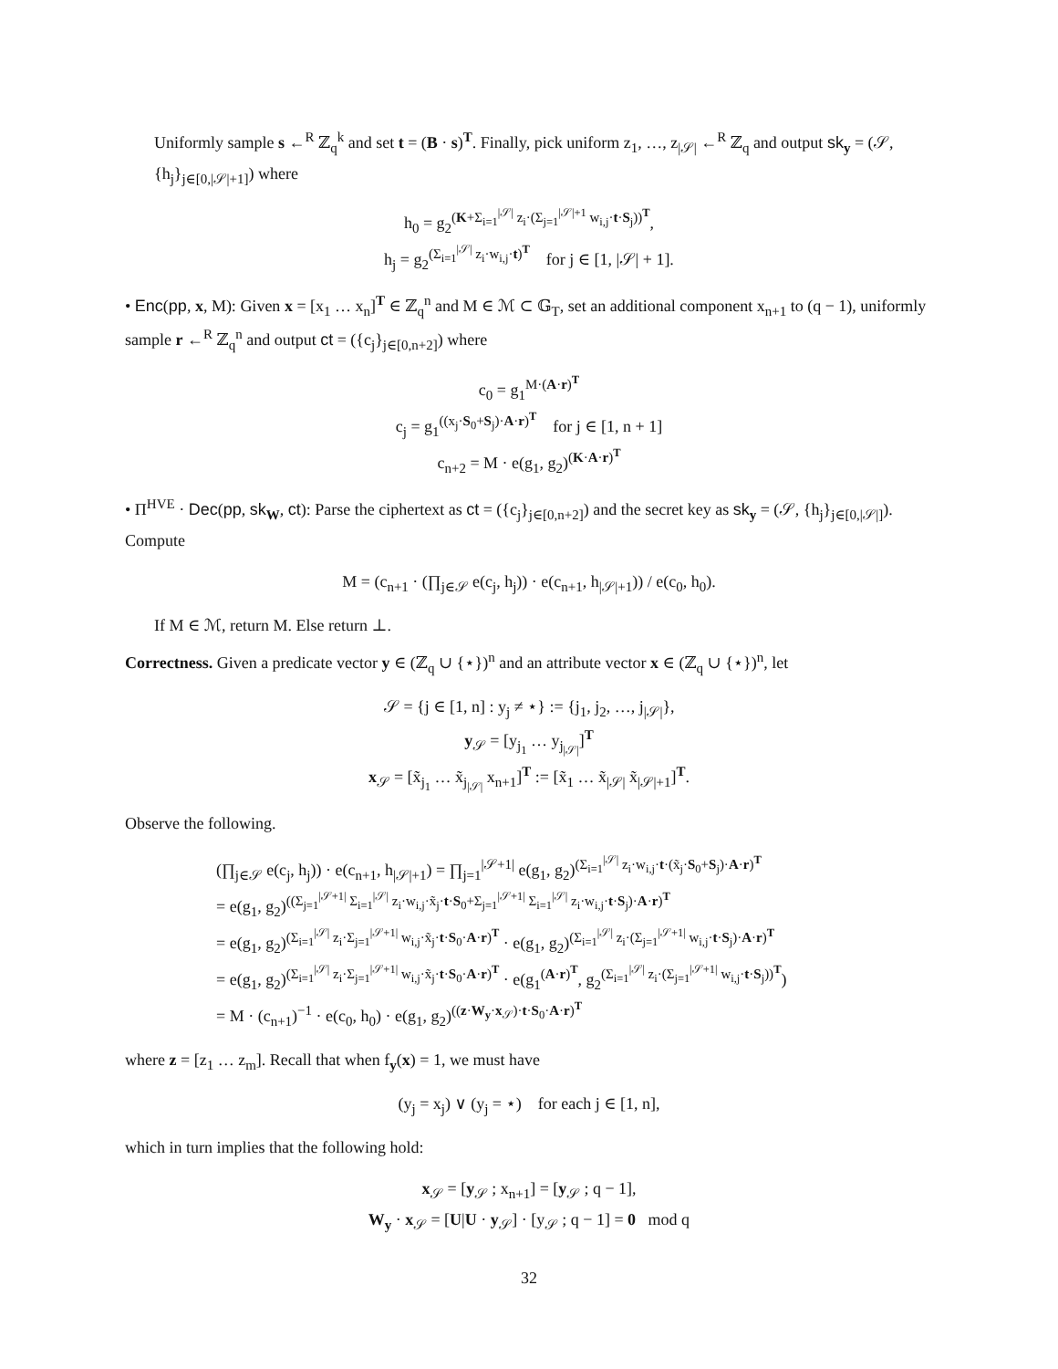Uniformly sample s ←<sup>R</sup> ℤ<sub>q</sub><sup>k</sup> and set t = (B · s)<sup>T</sup>. Finally, pick uniform z<sub>1</sub>, …, z<sub>|𝒮|</sub> ←<sup>R</sup> ℤ<sub>q</sub> and output sk<sub>y</sub> = (𝒮, {h<sub>j</sub>}<sub>j∈[0,|𝒮|+1]</sub>) where
h<sub>0</sub> = g<sub>2</sub><sup>(K+Σ<sub>i=1</sub><sup>|𝒮|</sup> z<sub>i</sub>·(Σ<sub>j=1</sub><sup>|𝒮|+1</sup> w<sub>i,j</sub>·t·S<sub>j</sub>))<sup>T</sup></sup>,
h<sub>j</sub> = g<sub>2</sub><sup>(Σ<sub>i=1</sub><sup>|𝒮|</sup> z<sub>i</sub>·w<sub>i,j</sub>·t)<sup>T</sup></sup> for j ∈ [1, |𝒮| + 1].
• Enc(pp, x, M): Given x = [x<sub>1</sub> … x<sub>n</sub>]<sup>T</sup> ∈ ℤ<sub>q</sub><sup>n</sup> and M ∈ ℳ ⊂ 𝔾<sub>T</sub>, set an additional component x<sub>n+1</sub> to (q − 1), uniformly sample r ←<sup>R</sup> ℤ<sub>q</sub><sup>n</sup> and output ct = ({c<sub>j</sub>}<sub>j∈[0,n+2]</sub>) where
c<sub>0</sub> = g<sub>1</sub><sup>M·(A·r)<sup>T</sup></sup>
c<sub>j</sub> = g<sub>1</sub><sup>((x<sub>j</sub>·S<sub>0</sub>+S<sub>j</sub>)·A·r)<sup>T</sup></sup> for j ∈ [1, n + 1]
c<sub>n+2</sub> = M · e(g<sub>1</sub>, g<sub>2</sub>)<sup>(K·A·r)<sup>T</sup></sup>
• Π<sup>HVE</sup> · Dec(pp, sk<sub>W</sub>, ct): Parse the ciphertext as ct = ({c<sub>j</sub>}<sub>j∈[0,n+2]</sub>) and the secret key as sk<sub>y</sub> = (𝒮, {h<sub>j</sub>}<sub>j∈[0,|𝒮|]</sub>). Compute
M = (c<sub>n+1</sub> · (∏<sub>j∈𝒮</sub> e(c<sub>j</sub>, h<sub>j</sub>)) · e(c<sub>n+1</sub>, h<sub>|𝒮|+1</sub>)) / e(c<sub>0</sub>, h<sub>0</sub>).
If M ∈ ℳ, return M. Else return ⊥.
Correctness. Given a predicate vector y ∈ (ℤ<sub>q</sub> ∪ {⋆})<sup>n</sup> and an attribute vector x ∈ (ℤ<sub>q</sub> ∪ {⋆})<sup>n</sup>, let
𝒮 = {j ∈ [1, n] : y<sub>j</sub> ≠ ⋆} := {j<sub>1</sub>, j<sub>2</sub>, …, j<sub>|𝒮|</sub>},
y<sub>𝒮</sub> = [y<sub>j<sub>1</sub></sub> … y<sub>j<sub>|𝒮|</sub></sub>]<sup>T</sup>
x<sub>𝒮</sub> = [x̃<sub>j<sub>1</sub></sub> … x̃<sub>j<sub>|𝒮|</sub></sub> x<sub>n+1</sub>]<sup>T</sup> := [x̃<sub>1</sub> … x̃<sub>|𝒮|</sub> x̃<sub>|𝒮|+1</sub>]<sup>T</sup>.
Observe the following.
(∏<sub>j∈𝒮</sub> e(c<sub>j</sub>, h<sub>j</sub>)) · e(c<sub>n+1</sub>, h<sub>|𝒮|+1</sub>) = ∏<sub>j=1</sub><sup>|𝒮+1|</sup> e(g<sub>1</sub>, g<sub>2</sub>)<sup>(Σ<sub>i=1</sub><sup>|𝒮|</sup> z<sub>i</sub>·w<sub>i,j</sub>·t·(x̃<sub>j</sub>·S<sub>0</sub>+S<sub>j</sub>)·A·r)<sup>T</sup></sup>
= e(g<sub>1</sub>, g<sub>2</sub>)<sup>((Σ<sub>j=1</sub><sup>|𝒮+1|</sup> Σ<sub>i=1</sub><sup>|𝒮|</sup> z<sub>i</sub>·w<sub>i,j</sub>·x̃<sub>j</sub>·t·S<sub>0</sub>+Σ<sub>j=1</sub><sup>|𝒮+1|</sup> Σ<sub>i=1</sub><sup>|𝒮|</sup> z<sub>i</sub>·w<sub>i,j</sub>·t·S<sub>j</sub>)·A·r)<sup>T</sup></sup>
= e(g<sub>1</sub>, g<sub>2</sub>)<sup>(Σ<sub>i=1</sub><sup>|𝒮|</sup> z<sub>i</sub>·Σ<sub>j=1</sub><sup>|𝒮+1|</sup> w<sub>i,j</sub>·x̃<sub>j</sub>·t·S<sub>0</sub>·A·r)<sup>T</sup></sup> · e(g<sub>1</sub>, g<sub>2</sub>)<sup>(Σ<sub>i=1</sub><sup>|𝒮|</sup> z<sub>i</sub>·(Σ<sub>j=1</sub><sup>|𝒮+1|</sup> w<sub>i,j</sub>·t·S<sub>j</sub>)·A·r)<sup>T</sup></sup>
= e(g<sub>1</sub>, g<sub>2</sub>)<sup>(Σ<sub>i=1</sub><sup>|𝒮|</sup> z<sub>i</sub>·Σ<sub>j=1</sub><sup>|𝒮+1|</sup> w<sub>i,j</sub>·x̃<sub>j</sub>·t·S<sub>0</sub>·A·r)<sup>T</sup></sup> · e(g<sub>1</sub><sup>(A·r)<sup>T</sup></sup>, g<sub>2</sub><sup>(Σ<sub>i=1</sub><sup>|𝒮|</sup> z<sub>i</sub>·(Σ<sub>j=1</sub><sup>|𝒮+1|</sup> w<sub>i,j</sub>·t·S<sub>j</sub>))<sup>T</sup></sup>)
= M · (c<sub>n+1</sub>)<sup>−1</sup> · e(c<sub>0</sub>, h<sub>0</sub>) · e(g<sub>1</sub>, g<sub>2</sub>)<sup>((z·W<sub>y</sub>·x<sub>𝒮</sub>)·t·S<sub>0</sub>·A·r)<sup>T</sup></sup>
where z = [z<sub>1</sub> … z<sub>m</sub>]. Recall that when f<sub>y</sub>(x) = 1, we must have
(y<sub>j</sub> = x<sub>j</sub>) ∨ (y<sub>j</sub> = ⋆) for each j ∈ [1, n],
which in turn implies that the following hold:
x<sub>𝒮</sub> = [y<sub>𝒮</sub> ; x<sub>n+1</sub>] = [y<sub>𝒮</sub> ; q − 1],
W<sub>y</sub> · x<sub>𝒮</sub> = [U|U · y<sub>𝒮</sub>] · [y<sub>𝒮</sub> ; q − 1] = 0 mod q
32